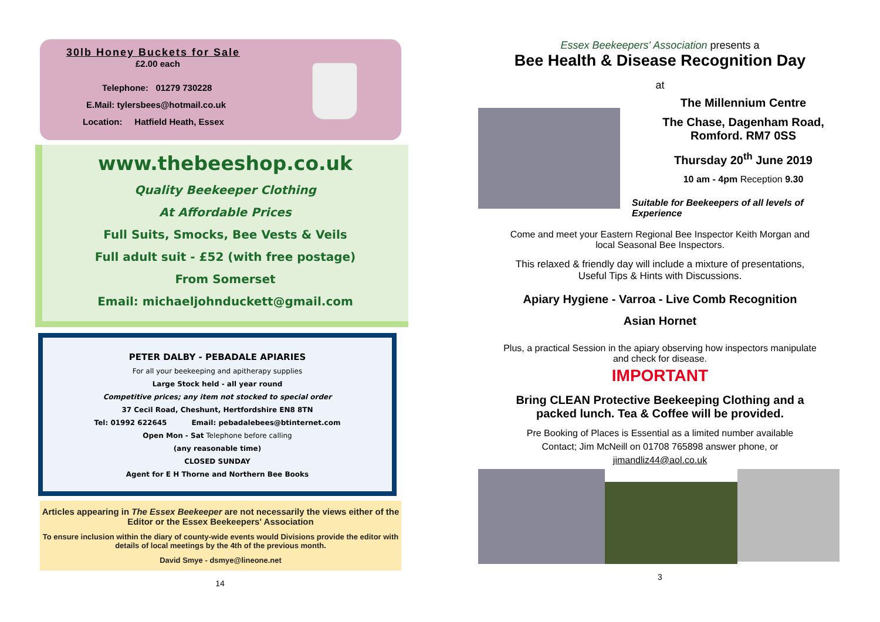30lb Honey Buckets for Sale
£2.00 each
Telephone: 01279 730228
E.Mail: tylersbees@hotmail.co.uk
Location: Hatfield Heath, Essex
www.thebeeshop.co.uk
Quality Beekeeper Clothing
At Affordable Prices
Full Suits, Smocks, Bee Vests & Veils
Full adult suit - £52 (with free postage)
From Somerset
Email: michaeljohnduckett@gmail.com
PETER DALBY - PEBADALE APIARIES
For all your beekeeping and apitherapy supplies
Large Stock held - all year round
Competitive prices; any item not stocked to special order
37 Cecil Road, Cheshunt, Hertfordshire EN8 8TN
Tel: 01992 622645 Email: pebadalebees@btinternet.com
Open Mon - Sat Telephone before calling
(any reasonable time)
CLOSED SUNDAY
Agent for E H Thorne and Northern Bee Books
Articles appearing in The Essex Beekeeper are not necessarily the views either of the Editor or the Essex Beekeepers' Association
To ensure inclusion within the diary of county-wide events would Divisions provide the editor with details of local meetings by the 4th of the previous month.
David Smye - dsmye@lineone.net
14
Essex Beekeepers' Association presents a
Bee Health & Disease Recognition Day
at
The Millennium Centre
The Chase, Dagenham Road,
Romford. RM7 0SS
Thursday 20<sup>th</sup> June 2019
10 am - 4pm Reception 9.30
Suitable for Beekeepers of all levels of Experience
Come and meet your Eastern Regional Bee Inspector Keith Morgan and
local Seasonal Bee Inspectors.
This relaxed & friendly day will include a mixture of presentations,
Useful Tips & Hints with Discussions.
Apiary Hygiene - Varroa - Live Comb Recognition
Asian Hornet
Plus, a practical Session in the apiary observing how inspectors manipulate
and check for disease.
IMPORTANT
Bring CLEAN Protective Beekeeping Clothing and a
packed lunch. Tea & Coffee will be provided.
Pre Booking of Places is Essential as a limited number available
Contact; Jim McNeill on 01708 765898 answer phone, or
jimandliz44@aol.co.uk
3